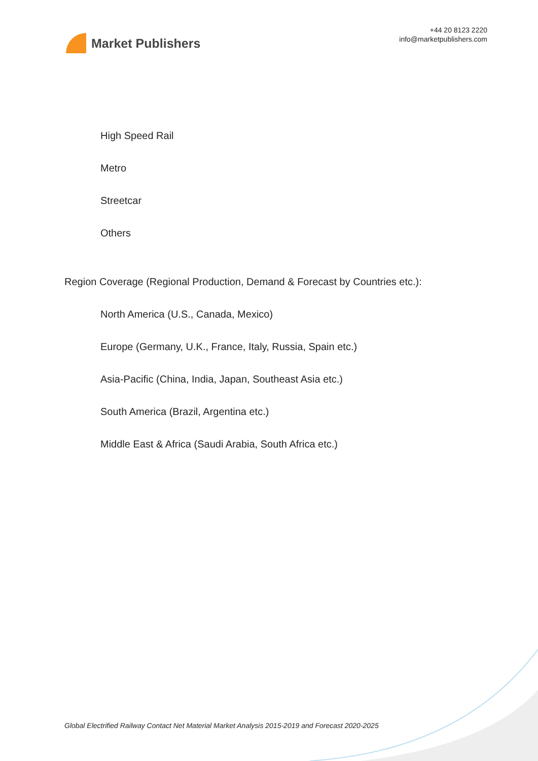Market Publishers
+44 20 8123 2220
info@marketpublishers.com
High Speed Rail
Metro
Streetcar
Others
Region Coverage (Regional Production, Demand & Forecast by Countries etc.):
North America (U.S., Canada, Mexico)
Europe (Germany, U.K., France, Italy, Russia, Spain etc.)
Asia-Pacific (China, India, Japan, Southeast Asia etc.)
South America (Brazil, Argentina etc.)
Middle East & Africa (Saudi Arabia, South Africa etc.)
Global Electrified Railway Contact Net Material Market Analysis 2015-2019 and Forecast 2020-2025